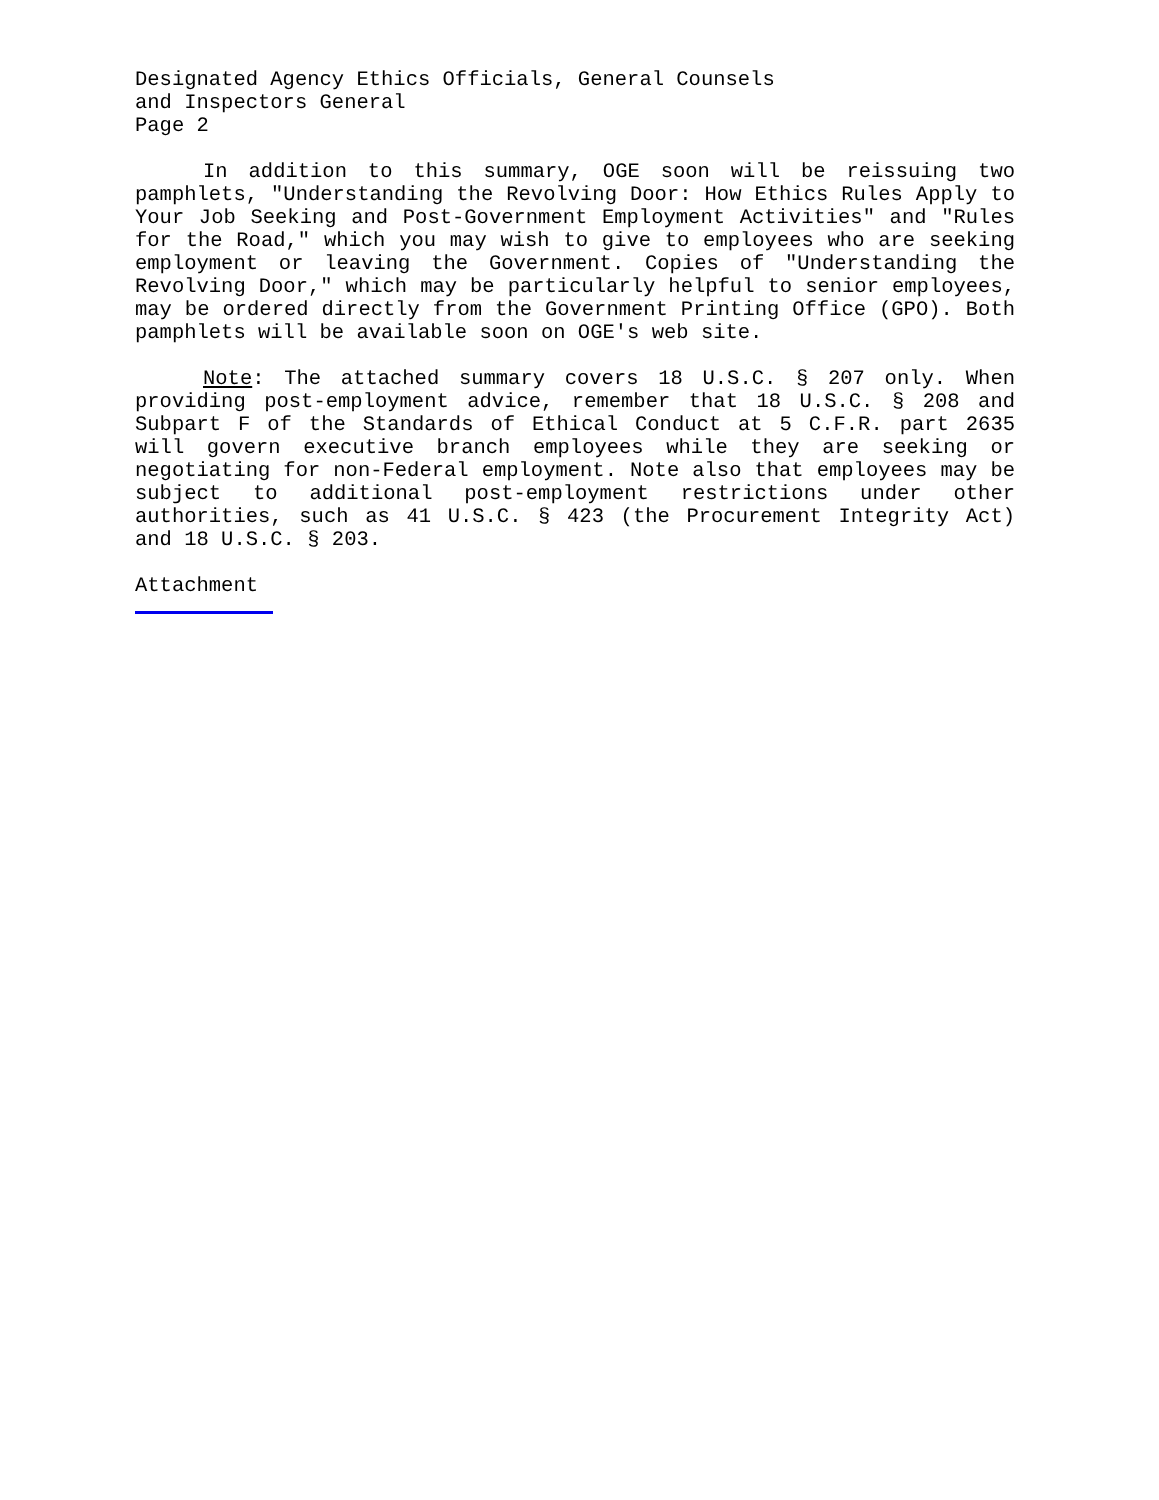Designated Agency Ethics Officials, General Counsels
and Inspectors General
Page 2
In addition to this summary, OGE soon will be reissuing two pamphlets, "Understanding the Revolving Door: How Ethics Rules Apply to Your Job Seeking and Post-Government Employment Activities" and "Rules for the Road," which you may wish to give to employees who are seeking employment or leaving the Government. Copies of "Understanding the Revolving Door," which may be particularly helpful to senior employees, may be ordered directly from the Government Printing Office (GPO). Both pamphlets will be available soon on OGE's web site.
Note: The attached summary covers 18 U.S.C. § 207 only. When providing post-employment advice, remember that 18 U.S.C. § 208 and Subpart F of the Standards of Ethical Conduct at 5 C.F.R. part 2635 will govern executive branch employees while they are seeking or negotiating for non-Federal employment. Note also that employees may be subject to additional post-employment restrictions under other authorities, such as 41 U.S.C. § 423 (the Procurement Integrity Act) and 18 U.S.C. § 203.
Attachment